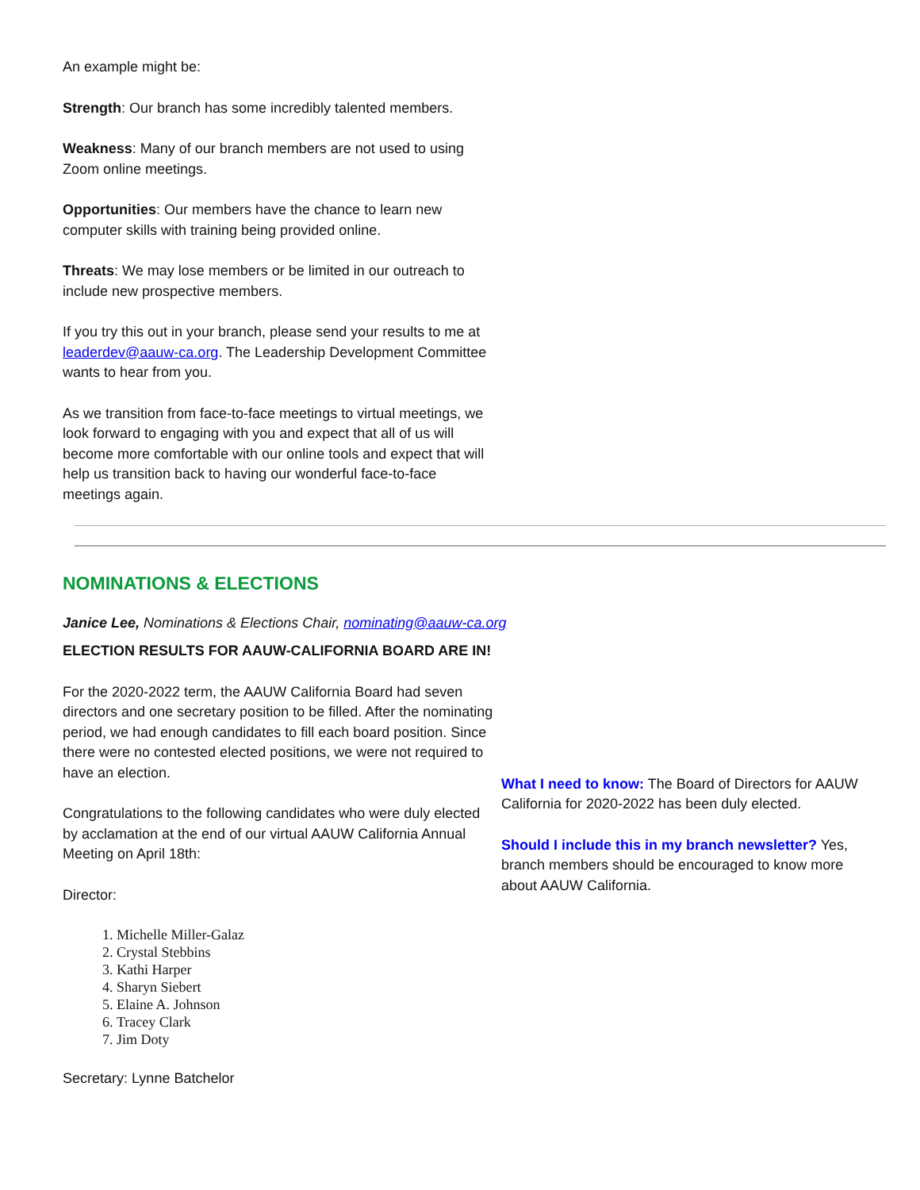An example might be:
Strength: Our branch has some incredibly talented members.
Weakness: Many of our branch members are not used to using Zoom online meetings.
Opportunities: Our members have the chance to learn new computer skills with training being provided online.
Threats: We may lose members or be limited in our outreach to include new prospective members.
If you try this out in your branch, please send your results to me at leaderdev@aauw-ca.org. The Leadership Development Committee wants to hear from you.
As we transition from face-to-face meetings to virtual meetings, we look forward to engaging with you and expect that all of us will become more comfortable with our online tools and expect that will help us transition back to having our wonderful face-to-face meetings again.
NOMINATIONS & ELECTIONS
Janice Lee, Nominations & Elections Chair, nominating@aauw-ca.org
ELECTION RESULTS FOR AAUW-CALIFORNIA BOARD ARE IN!
For the 2020-2022 term, the AAUW California Board had seven directors and one secretary position to be filled. After the nominating period, we had enough candidates to fill each board position. Since there were no contested elected positions, we were not required to have an election.
Congratulations to the following candidates who were duly elected by acclamation at the end of our virtual AAUW California Annual Meeting on April 18th:
Director:
1. Michelle Miller-Galaz
2. Crystal Stebbins
3. Kathi Harper
4. Sharyn Siebert
5. Elaine A. Johnson
6. Tracey Clark
7. Jim Doty
Secretary: Lynne Batchelor
What I need to know: The Board of Directors for AAUW California for 2020-2022 has been duly elected.
Should I include this in my branch newsletter? Yes, branch members should be encouraged to know more about AAUW California.